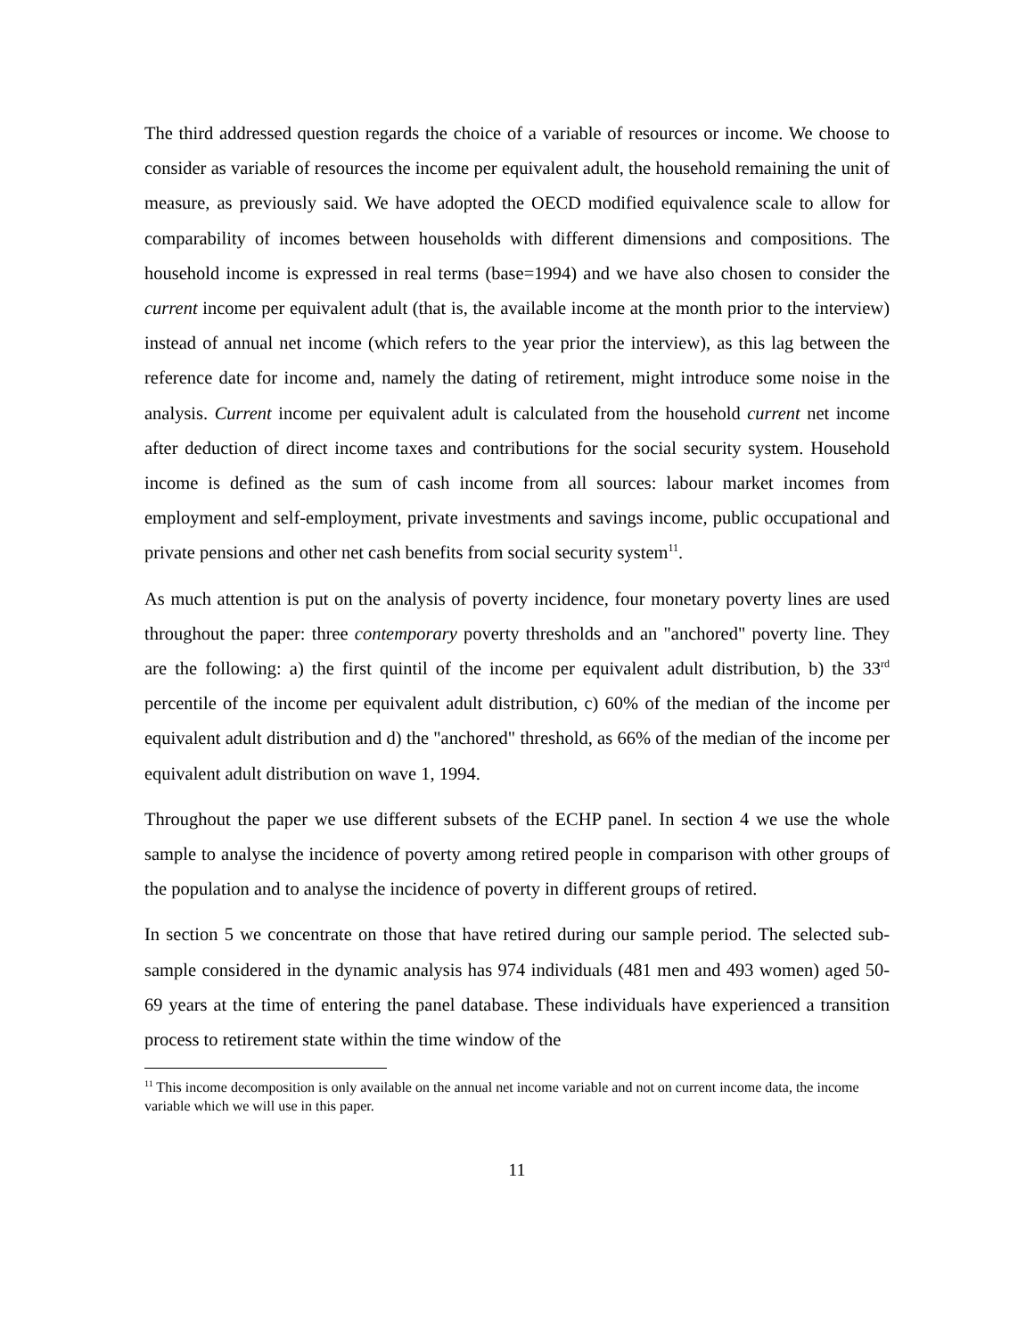The third addressed question regards the choice of a variable of resources or income. We choose to consider as variable of resources the income per equivalent adult, the household remaining the unit of measure, as previously said. We have adopted the OECD modified equivalence scale to allow for comparability of incomes between households with different dimensions and compositions. The household income is expressed in real terms (base=1994) and we have also chosen to consider the current income per equivalent adult (that is, the available income at the month prior to the interview) instead of annual net income (which refers to the year prior the interview), as this lag between the reference date for income and, namely the dating of retirement, might introduce some noise in the analysis. Current income per equivalent adult is calculated from the household current net income after deduction of direct income taxes and contributions for the social security system. Household income is defined as the sum of cash income from all sources: labour market incomes from employment and self-employment, private investments and savings income, public occupational and private pensions and other net cash benefits from social security system<sup>11</sup>.
As much attention is put on the analysis of poverty incidence, four monetary poverty lines are used throughout the paper: three contemporary poverty thresholds and an "anchored" poverty line. They are the following: a) the first quintil of the income per equivalent adult distribution, b) the 33<sup>rd</sup> percentile of the income per equivalent adult distribution, c) 60% of the median of the income per equivalent adult distribution and d) the "anchored" threshold, as 66% of the median of the income per equivalent adult distribution on wave 1, 1994.
Throughout the paper we use different subsets of the ECHP panel. In section 4 we use the whole sample to analyse the incidence of poverty among retired people in comparison with other groups of the population and to analyse the incidence of poverty in different groups of retired.
In section 5 we concentrate on those that have retired during our sample period. The selected sub-sample considered in the dynamic analysis has 974 individuals (481 men and 493 women) aged 50-69 years at the time of entering the panel database. These individuals have experienced a transition process to retirement state within the time window of the
<sup>11</sup> This income decomposition is only available on the annual net income variable and not on current income data, the income variable which we will use in this paper.
11